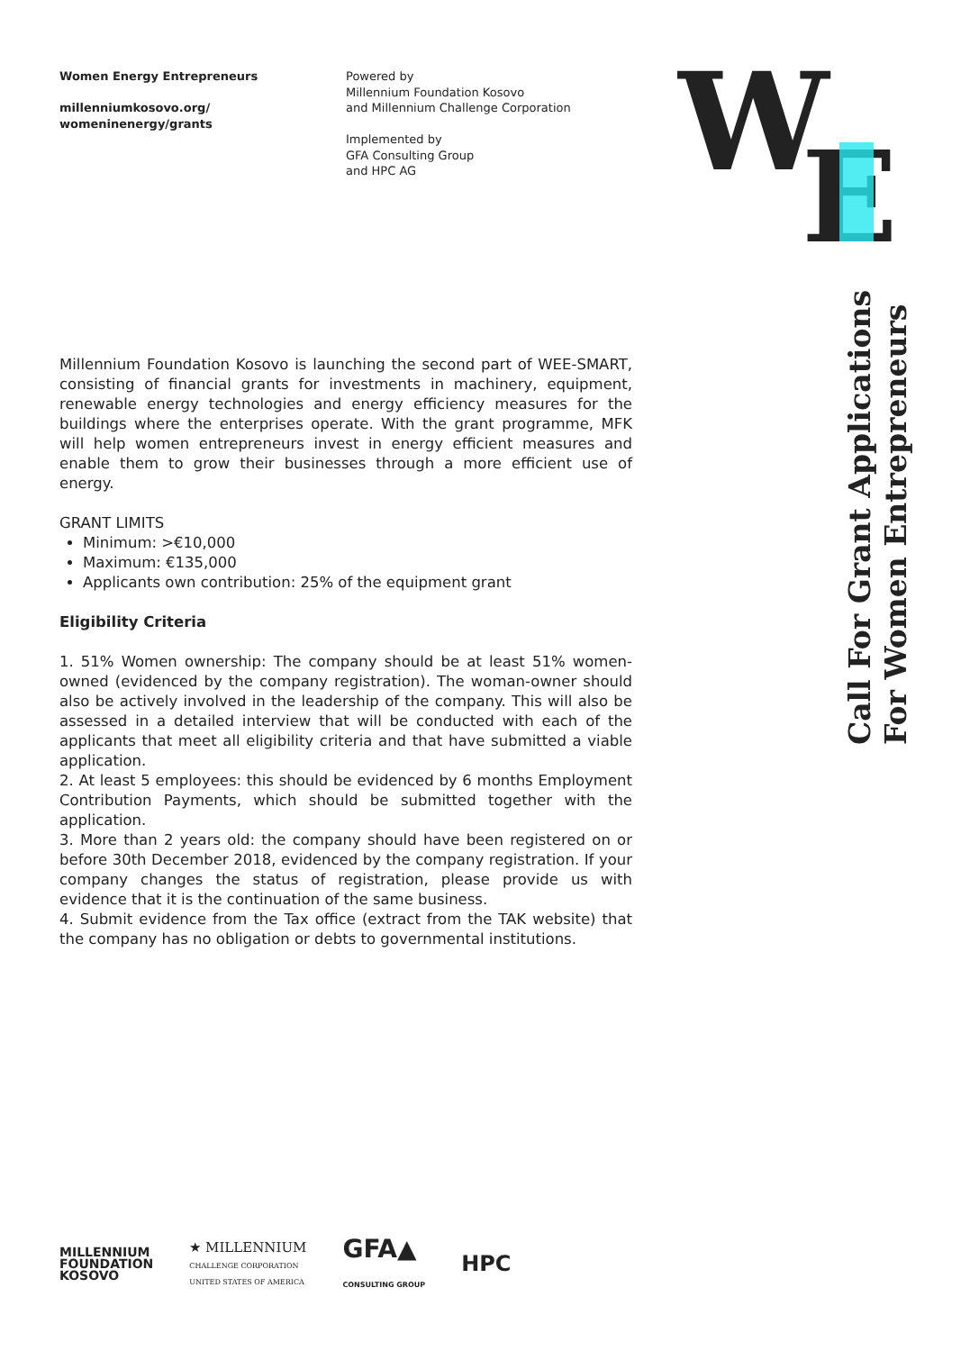Women Energy Entrepreneurs
millenniumkosovo.org/
womeninenergy/grants
Powered by
Millennium Foundation Kosovo
and Millennium Challenge Corporation
Implemented by
GFA Consulting Group
and HPC AG
W
E
Call For Grant Applications
For Women Entrepreneurs
Millennium Foundation Kosovo is launching the second part of WEE-SMART, consisting of financial grants for investments in machinery, equipment, renewable energy technologies and energy efficiency measures for the buildings where the enterprises operate. With the grant programme, MFK will help women entrepreneurs invest in energy efficient measures and enable them to grow their businesses through a more efficient use of energy.
GRANT LIMITS
Minimum: >€10,000
Maximum: €135,000
Applicants own contribution: 25% of the equipment grant
Eligibility Criteria
1. 51% Women ownership: The company should be at least 51% women-owned (evidenced by the company registration). The woman-owner should also be actively involved in the leadership of the company. This will also be assessed in a detailed interview that will be conducted with each of the applicants that meet all eligibility criteria and that have submitted a viable application.
2. At least 5 employees: this should be evidenced by 6 months Employment Contribution Payments, which should be submitted together with the application.
3. More than 2 years old: the company should have been registered on or before 30th December 2018, evidenced by the company registration. If your company changes the status of registration, please provide us with evidence that it is the continuation of the same business.
4. Submit evidence from the Tax office (extract from the TAK website) that the company has no obligation or debts to governmental institutions.
MILLENNIUM
FOUNDATION
KOSOVO
★ MILLENNIUM
CHALLENGE CORPORATION
UNITED STATES OF AMERICA
GFA▲
CONSULTING GROUP
HPC